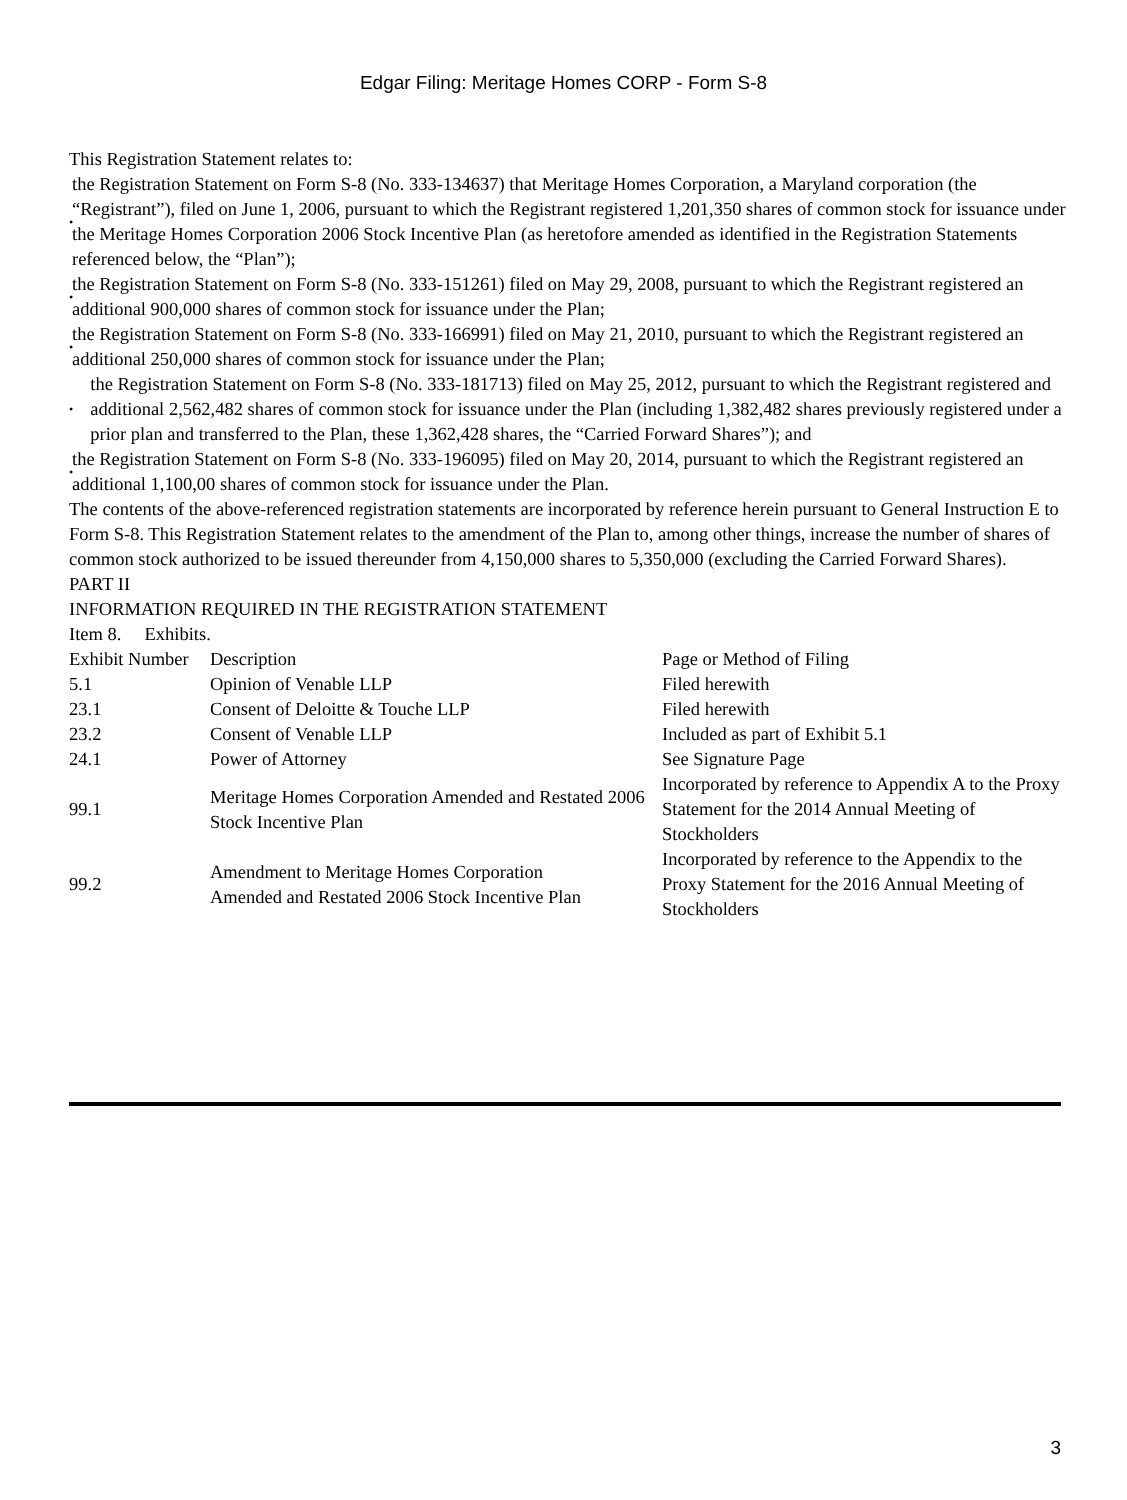Edgar Filing: Meritage Homes CORP - Form S-8
This Registration Statement relates to:
• the Registration Statement on Form S-8 (No. 333-134637) that Meritage Homes Corporation, a Maryland corporation (the “Registrant”), filed on June 1, 2006, pursuant to which the Registrant registered 1,201,350 shares of common stock for issuance under the Meritage Homes Corporation 2006 Stock Incentive Plan (as heretofore amended as identified in the Registration Statements referenced below, the “Plan”);
• the Registration Statement on Form S-8 (No. 333-151261) filed on May 29, 2008, pursuant to which the Registrant registered an additional 900,000 shares of common stock for issuance under the Plan;
• the Registration Statement on Form S-8 (No. 333-166991) filed on May 21, 2010, pursuant to which the Registrant registered an additional 250,000 shares of common stock for issuance under the Plan;
• the Registration Statement on Form S-8 (No. 333-181713) filed on May 25, 2012, pursuant to which the Registrant registered and additional 2,562,482 shares of common stock for issuance under the Plan (including 1,382,482 shares previously registered under a prior plan and transferred to the Plan, these 1,362,428 shares, the “Carried Forward Shares”); and
• the Registration Statement on Form S-8 (No. 333-196095) filed on May 20, 2014, pursuant to which the Registrant registered an additional 1,100,00 shares of common stock for issuance under the Plan.
The contents of the above-referenced registration statements are incorporated by reference herein pursuant to General Instruction E to Form S-8. This Registration Statement relates to the amendment of the Plan to, among other things, increase the number of shares of common stock authorized to be issued thereunder from 4,150,000 shares to 5,350,000 (excluding the Carried Forward Shares).
PART II
INFORMATION REQUIRED IN THE REGISTRATION STATEMENT
Item 8. Exhibits.
| Exhibit Number | Description | Page or Method of Filing |
| --- | --- | --- |
| 5.1 | Opinion of Venable LLP | Filed herewith |
| 23.1 | Consent of Deloitte & Touche LLP | Filed herewith |
| 23.2 | Consent of Venable LLP | Included as part of Exhibit 5.1 |
| 24.1 | Power of Attorney | See Signature Page |
| 99.1 | Meritage Homes Corporation Amended and Restated 2006 Stock Incentive Plan | Incorporated by reference to Appendix A to the Proxy Statement for the 2014 Annual Meeting of Stockholders |
| 99.2 | Amendment to Meritage Homes Corporation Amended and Restated 2006 Stock Incentive Plan | Incorporated by reference to the Appendix to the Proxy Statement for the 2016 Annual Meeting of Stockholders |
3